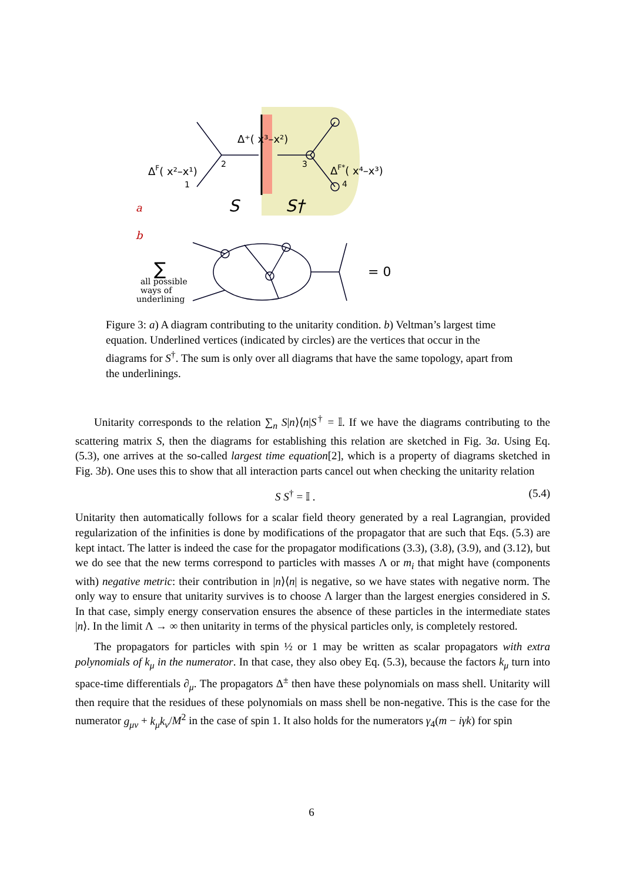Δ⁺( x³–x²)
ΔF( x²–x¹)
ΔF*( x⁴–x³)
2
1
3
4
a
b
S
S†
∑
all possible
ways of
underlining
= 0
Figure 3: a) A diagram contributing to the unitarity condition. b) Veltman’s largest time equation. Underlined vertices (indicated by circles) are the vertices that occur in the diagrams for S<sup>†</sup>. The sum is only over all diagrams that have the same topology, apart from the underlinings.
Unitarity corresponds to the relation ∑<sub>n</sub> S|n⟩⟨n|S<sup>†</sup> = 𝕀. If we have the diagrams contributing to the scattering matrix S, then the diagrams for establishing this relation are sketched in Fig. 3a. Using Eq. (5.3), one arrives at the so-called largest time equation[2], which is a property of diagrams sketched in Fig. 3b). One uses this to show that all interaction parts cancel out when checking the unitarity relation
S S<sup>†</sup> = 𝕀 . (5.4)
Unitarity then automatically follows for a scalar field theory generated by a real Lagrangian, provided regularization of the infinities is done by modifications of the propagator that are such that Eqs. (5.3) are kept intact. The latter is indeed the case for the propagator modifications (3.3), (3.8), (3.9), and (3.12), but we do see that the new terms correspond to particles with masses Λ or m<sub>i</sub> that might have (components with) negative metric: their contribution in |n⟩⟨n| is negative, so we have states with negative norm. The only way to ensure that unitarity survives is to choose Λ larger than the largest energies considered in S. In that case, simply energy conservation ensures the absence of these particles in the intermediate states |n⟩. In the limit Λ → ∞ then unitarity in terms of the physical particles only, is completely restored.
The propagators for particles with spin ½ or 1 may be written as scalar propagators with extra polynomials of k<sub>μ</sub> in the numerator. In that case, they also obey Eq. (5.3), because the factors k<sub>μ</sub> turn into space-time differentials ∂<sub>μ</sub>. The propagators Δ<sup>±</sup> then have these polynomials on mass shell. Unitarity will then require that the residues of these polynomials on mass shell be non-negative. This is the case for the numerator g<sub>μν</sub> + k<sub>μ</sub>k<sub>ν</sub>/M<sup>2</sup> in the case of spin 1. It also holds for the numerators γ<sub>4</sub>(m − iγk) for spin
6